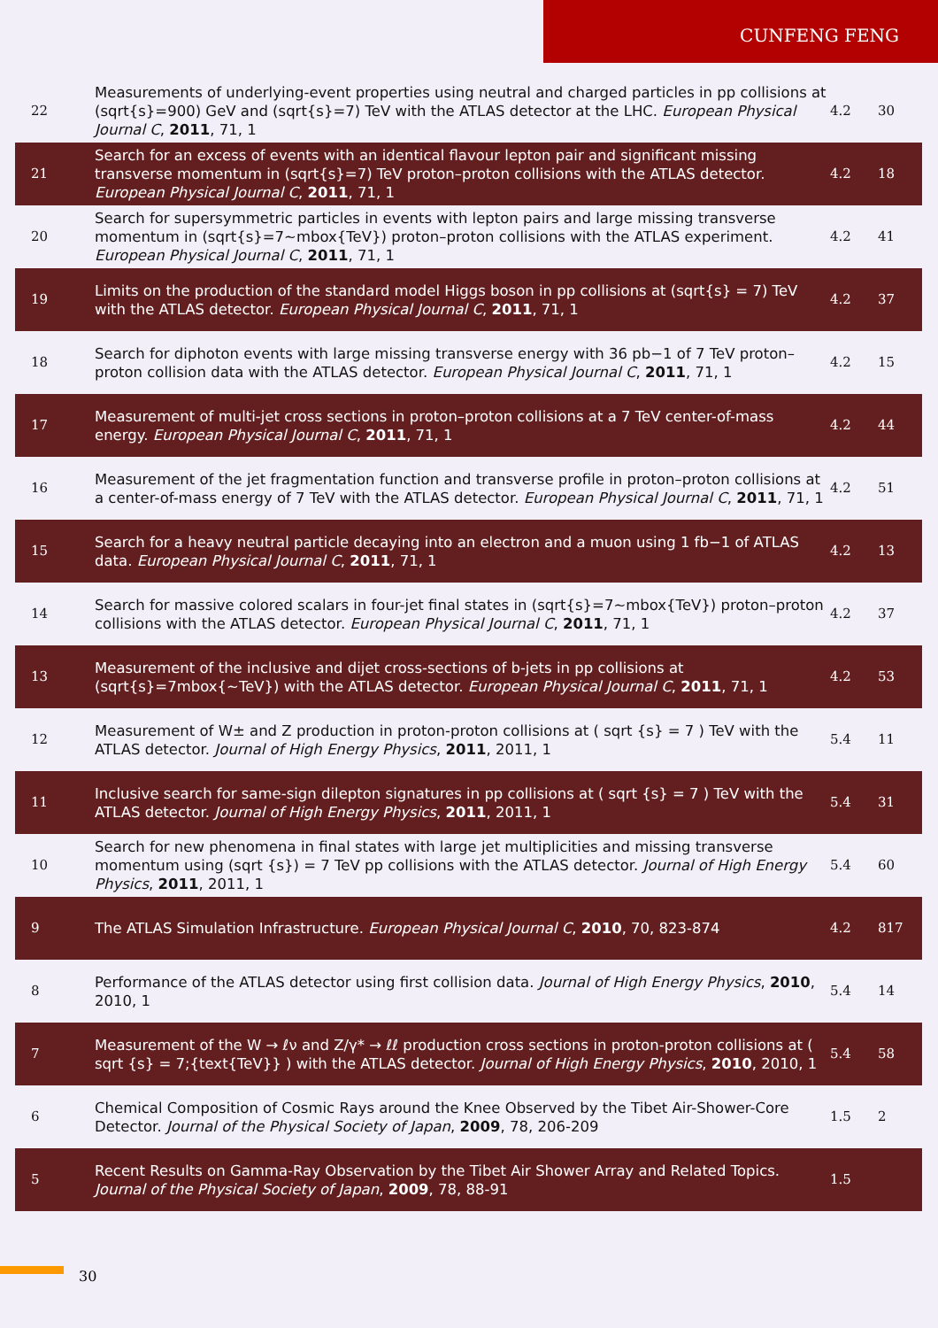CUNFENG FENG
| 22 | Measurements of underlying-event properties using neutral and charged particles in pp collisions at (sqrt{s}=900) GeV and (sqrt{s}=7) TeV with the ATLAS detector at the LHC. European Physical Journal C , 2011 , 71, 1 | 4.2 | 30 |
| 21 | Search for an excess of events with an identical flavour lepton pair and significant missing transverse momentum in (sqrt{s}=7) TeV proton–proton collisions with the ATLAS detector. European Physical Journal C , 2011 , 71, 1 | 4.2 | 18 |
| 20 | Search for supersymmetric particles in events with lepton pairs and large missing transverse momentum in (sqrt{s}=7~mbox{TeV}) proton–proton collisions with the ATLAS experiment. European Physical Journal C , 2011 , 71, 1 | 4.2 | 41 |
| 19 | Limits on the production of the standard model Higgs boson in pp collisions at (sqrt{s} = 7) TeV with the ATLAS detector. European Physical Journal C , 2011 , 71, 1 | 4.2 | 37 |
| 18 | Search for diphoton events with large missing transverse energy with 36 pb−1 of 7 TeV proton–proton collision data with the ATLAS detector. European Physical Journal C , 2011 , 71, 1 | 4.2 | 15 |
| 17 | Measurement of multi-jet cross sections in proton–proton collisions at a 7 TeV center-of-mass energy. European Physical Journal C , 2011 , 71, 1 | 4.2 | 44 |
| 16 | Measurement of the jet fragmentation function and transverse profile in proton–proton collisions at a center-of-mass energy of 7 TeV with the ATLAS detector. European Physical Journal C , 2011 , 71, 1 | 4.2 | 51 |
| 15 | Search for a heavy neutral particle decaying into an electron and a muon using 1 fb−1 of ATLAS data. European Physical Journal C , 2011 , 71, 1 | 4.2 | 13 |
| 14 | Search for massive colored scalars in four-jet final states in (sqrt{s}=7~mbox{TeV}) proton–proton collisions with the ATLAS detector. European Physical Journal C , 2011 , 71, 1 | 4.2 | 37 |
| 13 | Measurement of the inclusive and dijet cross-sections of b-jets in pp collisions at (sqrt{s}=7mbox{~TeV}) with the ATLAS detector. European Physical Journal C , 2011 , 71, 1 | 4.2 | 53 |
| 12 | Measurement of W± and Z production in proton-proton collisions at ( sqrt {s} = 7 ) TeV with the ATLAS detector. Journal of High Energy Physics , 2011 , 2011, 1 | 5.4 | 11 |
| 11 | Inclusive search for same-sign dilepton signatures in pp collisions at ( sqrt {s} = 7 ) TeV with the ATLAS detector. Journal of High Energy Physics , 2011 , 2011, 1 | 5.4 | 31 |
| 10 | Search for new phenomena in final states with large jet multiplicities and missing transverse momentum using (sqrt {s}) = 7 TeV pp collisions with the ATLAS detector. Journal of High Energy Physics , 2011 , 2011, 1 | 5.4 | 60 |
| 9 | The ATLAS Simulation Infrastructure. European Physical Journal C , 2010 , 70, 823-874 | 4.2 | 817 |
| 8 | Performance of the ATLAS detector using first collision data. Journal of High Energy Physics , 2010 , 2010, 1 | 5.4 | 14 |
| 7 | Measurement of the W → ℓν and Z/γ* → ℓℓ production cross sections in proton-proton collisions at ( sqrt {s} = 7;{text{TeV}} ) with the ATLAS detector. Journal of High Energy Physics , 2010 , 2010, 1 | 5.4 | 58 |
| 6 | Chemical Composition of Cosmic Rays around the Knee Observed by the Tibet Air-Shower-Core Detector. Journal of the Physical Society of Japan , 2009 , 78, 206-209 | 1.5 | 2 |
| 5 | Recent Results on Gamma-Ray Observation by the Tibet Air Shower Array and Related Topics. Journal of the Physical Society of Japan , 2009 , 78, 88-91 | 1.5 | |
30